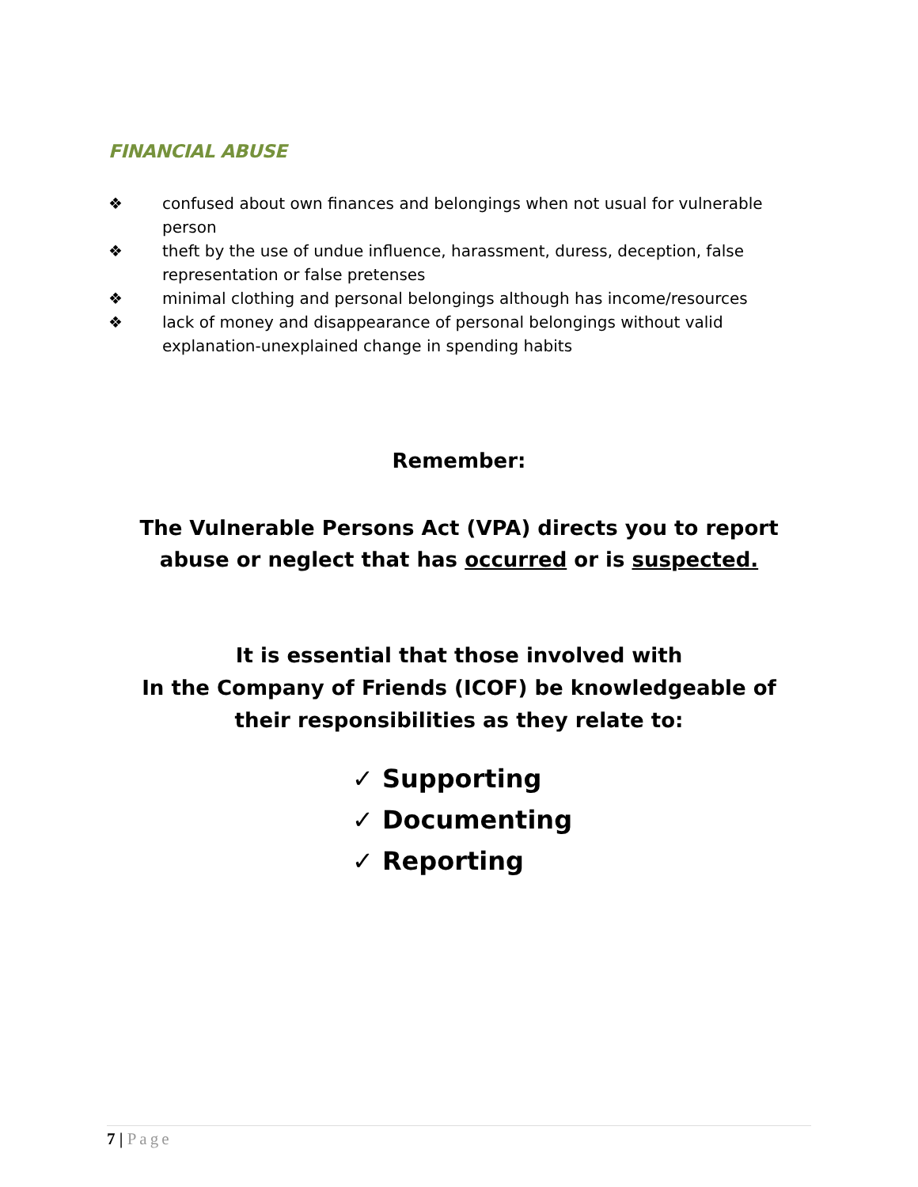FINANCIAL ABUSE
❖ confused about own finances and belongings when not usual for vulnerable person
❖ theft by the use of undue influence, harassment, duress, deception, false representation or false pretenses
❖ minimal clothing and personal belongings although has income/resources
❖ lack of money and disappearance of personal belongings without valid explanation-unexplained change in spending habits
Remember:
The Vulnerable Persons Act (VPA) directs you to report
abuse or neglect that has occurred or is suspected.
It is essential that those involved with
In the Company of Friends (ICOF) be knowledgeable of
their responsibilities as they relate to:
✓ Supporting
✓ Documenting
✓ Reporting
7 | Page